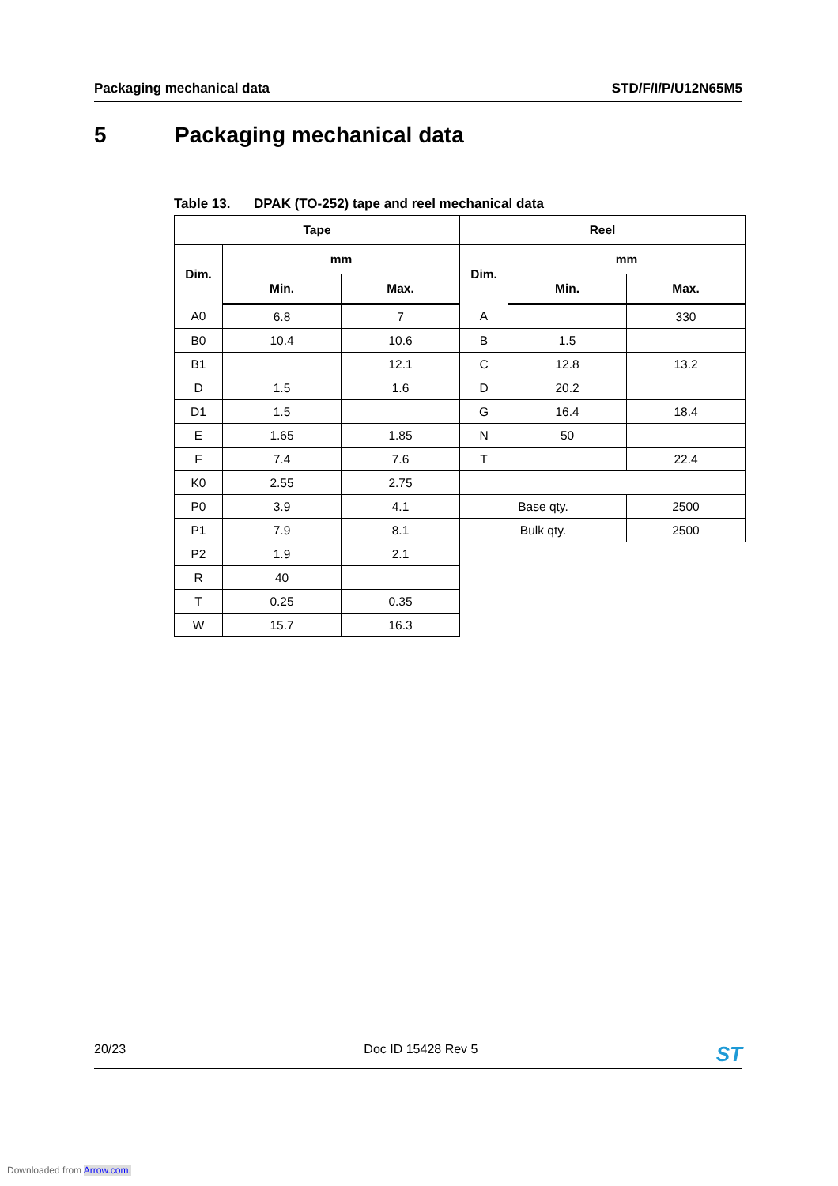Packaging mechanical data STD/F/I/P/U12N65M5
5 Packaging mechanical data
Table 13. DPAK (TO-252) tape and reel mechanical data
| Tape | | | Reel | | |
| --- | --- | --- | --- | --- | --- |
| Dim. | mm | | Dim. | mm | |
| | Min. | Max. | | Min. | Max. |
| A0 | 6.8 | 7 | A | | 330 |
| B0 | 10.4 | 10.6 | B | 1.5 | |
| B1 | | 12.1 | C | 12.8 | 13.2 |
| D | 1.5 | 1.6 | D | 20.2 | |
| D1 | 1.5 | | G | 16.4 | 18.4 |
| E | 1.65 | 1.85 | N | 50 | |
| F | 7.4 | 7.6 | T | | 22.4 |
| K0 | 2.55 | 2.75 | | | |
| P0 | 3.9 | 4.1 | Base qty. | | 2500 |
| P1 | 7.9 | 8.1 | Bulk qty. | | 2500 |
| P2 | 1.9 | 2.1 | | | |
| R | 40 | | | | |
| T | 0.25 | 0.35 | | | |
| W | 15.7 | 16.3 | | | |
20/23 Doc ID 15428 Rev 5 ST
Downloaded from Arrow.com.